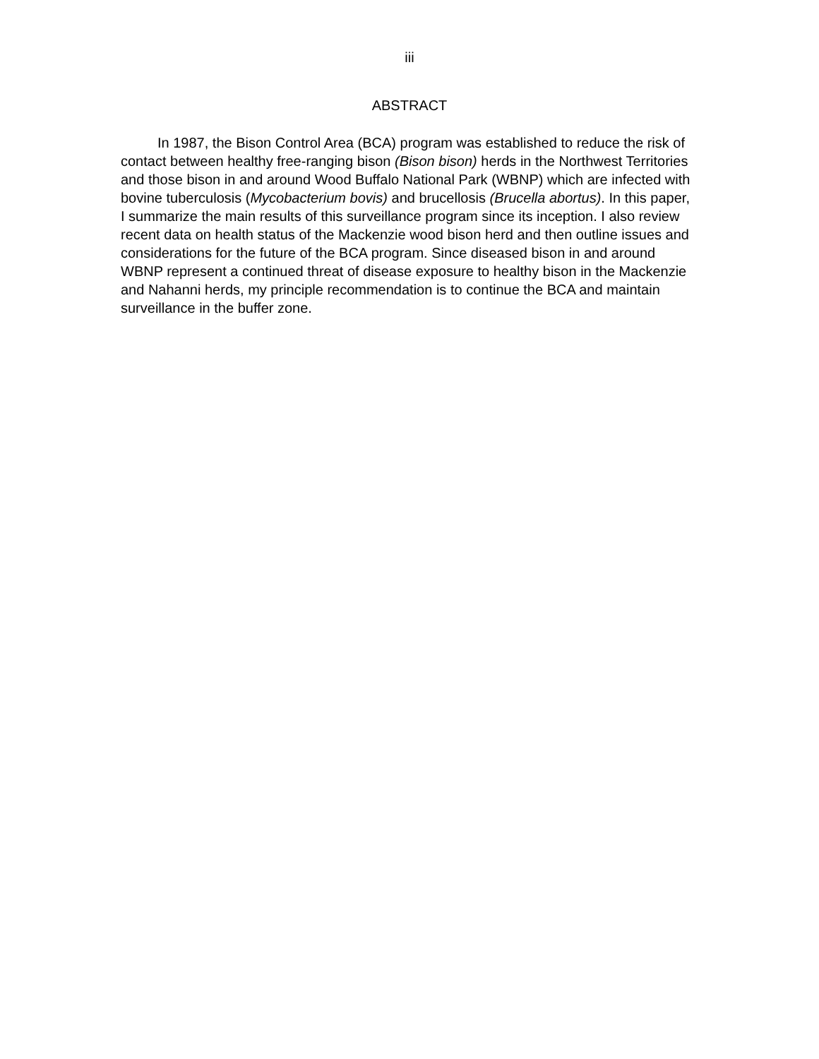iii
ABSTRACT
In 1987, the Bison Control Area (BCA) program was established to reduce the risk of contact between healthy free-ranging bison (Bison bison) herds in the Northwest Territories and those bison in and around Wood Buffalo National Park (WBNP) which are infected with bovine tuberculosis (Mycobacterium bovis) and brucellosis (Brucella abortus). In this paper, I summarize the main results of this surveillance program since its inception. I also review recent data on health status of the Mackenzie wood bison herd and then outline issues and considerations for the future of the BCA program. Since diseased bison in and around WBNP represent a continued threat of disease exposure to healthy bison in the Mackenzie and Nahanni herds, my principle recommendation is to continue the BCA and maintain surveillance in the buffer zone.